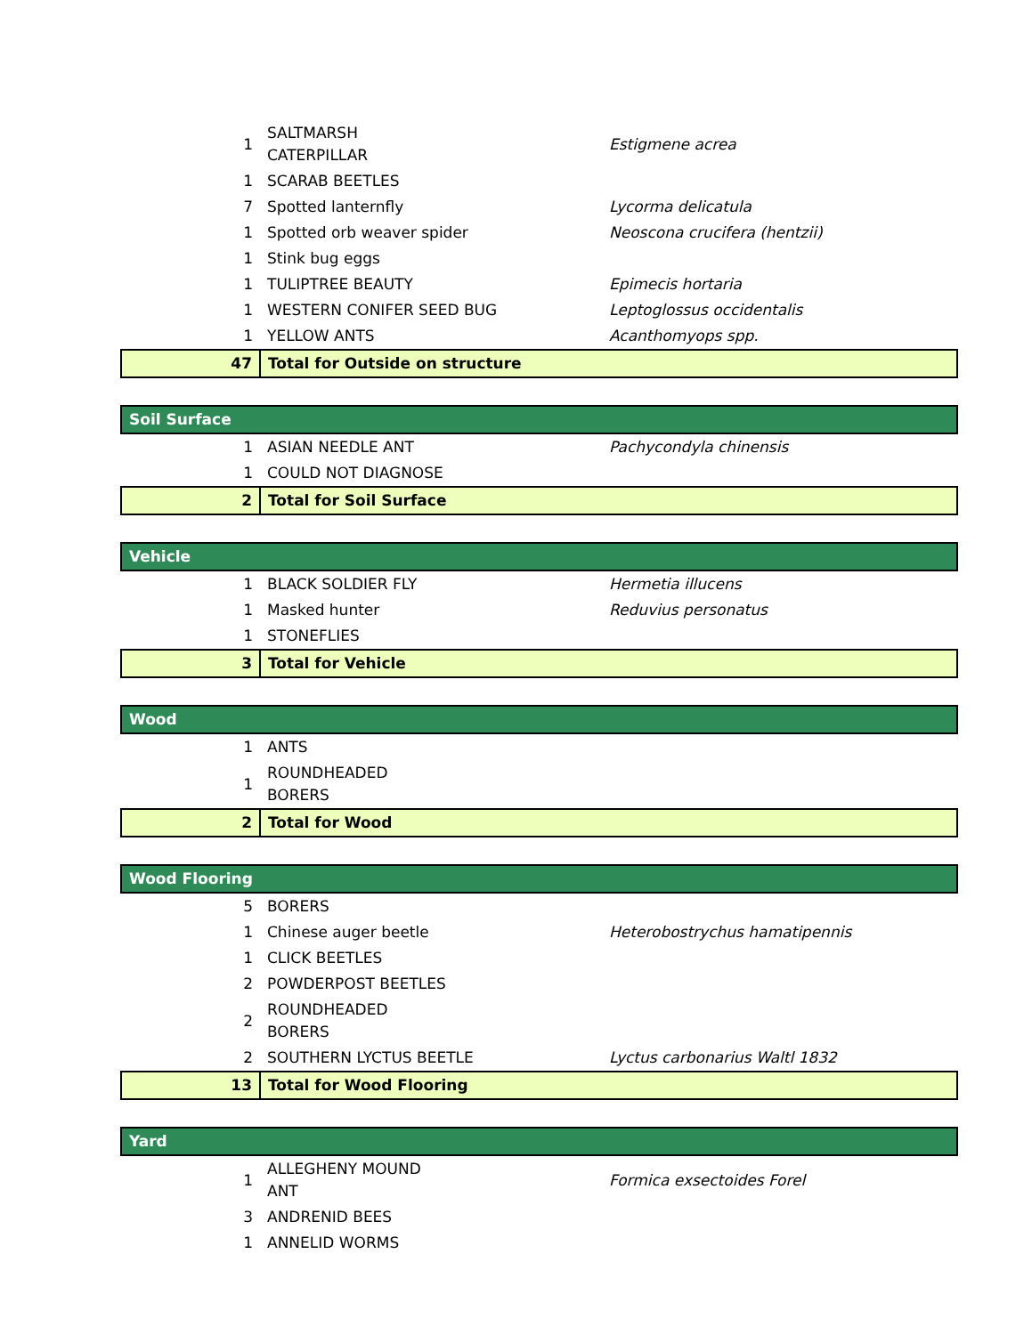| 1 | SALTMARSH CATERPILLAR | Estigmene acrea |
| 1 | SCARAB BEETLES | |
| 7 | Spotted lanternfly | Lycorma delicatula |
| 1 | Spotted orb weaver spider | Neoscona crucifera (hentzii) |
| 1 | Stink bug eggs | |
| 1 | TULIPTREE BEAUTY | Epimecis hortaria |
| 1 | WESTERN CONIFER SEED BUG | Leptoglossus occidentalis |
| 1 | YELLOW ANTS | Acanthomyops spp. |
| 47 | Total for Outside on structure | |
| Soil Surface | | |
| 1 | ASIAN NEEDLE ANT | Pachycondyla chinensis |
| 1 | COULD NOT DIAGNOSE | |
| 2 | Total for Soil Surface | |
| Vehicle | | |
| 1 | BLACK SOLDIER FLY | Hermetia illucens |
| 1 | Masked hunter | Reduvius personatus |
| 1 | STONEFLIES | |
| 3 | Total for Vehicle | |
| Wood | | |
| 1 | ANTS | |
| 1 | ROUNDHEADED BORERS | |
| 2 | Total for Wood | |
| Wood Flooring | | |
| 5 | BORERS | |
| 1 | Chinese auger beetle | Heterobostrychus hamatipennis |
| 1 | CLICK BEETLES | |
| 2 | POWDERPOST BEETLES | |
| 2 | ROUNDHEADED BORERS | |
| 2 | SOUTHERN LYCTUS BEETLE | Lyctus carbonarius Waltl 1832 |
| 13 | Total for Wood Flooring | |
| Yard | | |
| 1 | ALLEGHENY MOUND ANT | Formica exsectoides Forel |
| 3 | ANDRENID BEES | |
| 1 | ANNELID WORMS | |